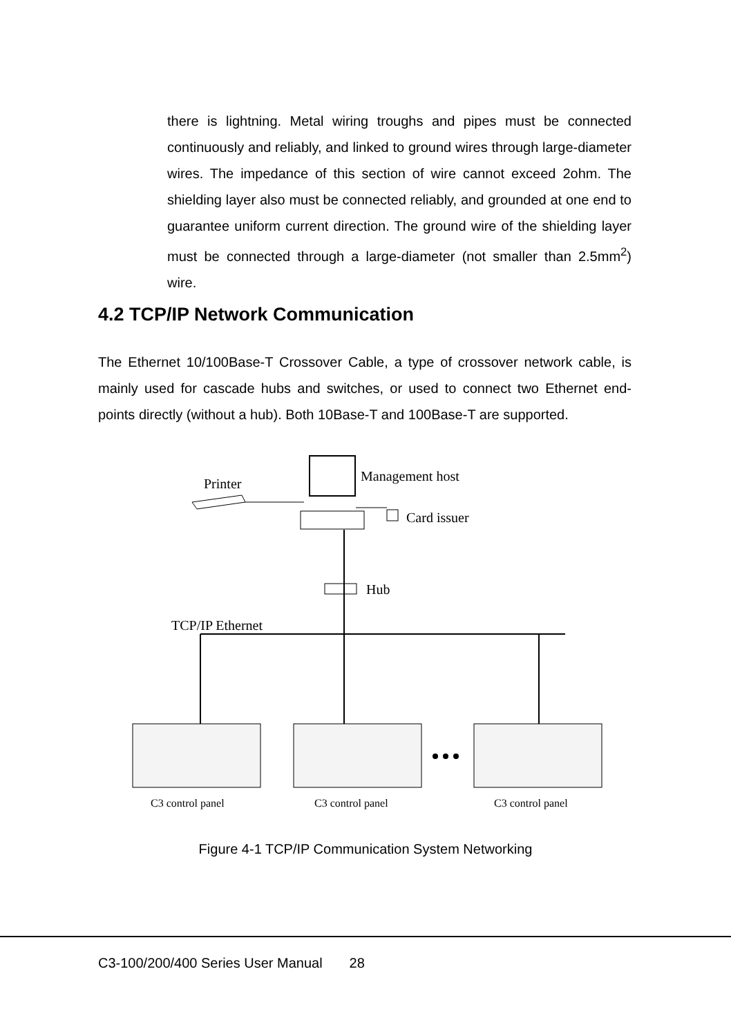there is lightning. Metal wiring troughs and pipes must be connected continuously and reliably, and linked to ground wires through large-diameter wires. The impedance of this section of wire cannot exceed 2ohm. The shielding layer also must be connected reliably, and grounded at one end to guarantee uniform current direction. The ground wire of the shielding layer must be connected through a large-diameter (not smaller than 2.5mm<sup>2</sup>) wire.
4.2 TCP/IP Network Communication
The Ethernet 10/100Base-T Crossover Cable, a type of crossover network cable, is mainly used for cascade hubs and switches, or used to connect two Ethernet end-points directly (without a hub). Both 10Base-T and 100Base-T are supported.
Printer
Management host
Card issuer
Hub
TCP/IP Ethernet
C3 control panel
C3 control panel
C3 control panel
Figure 4-1 TCP/IP Communication System Networking
C3-100/200/400 Series User Manual 28